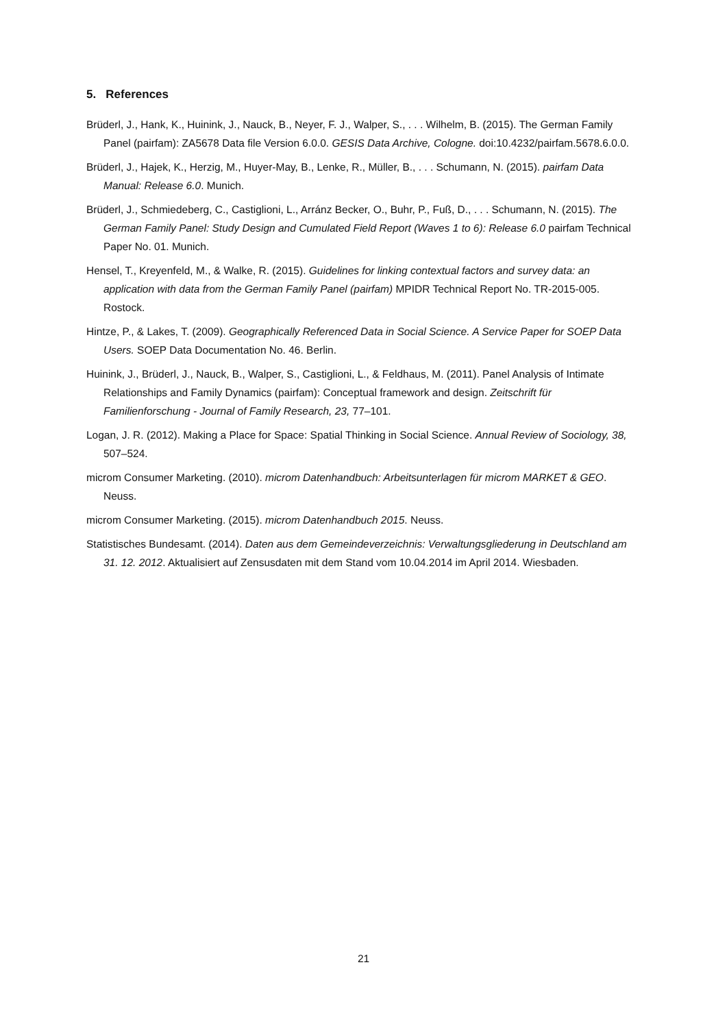5. References
Brüderl, J., Hank, K., Huinink, J., Nauck, B., Neyer, F. J., Walper, S., . . . Wilhelm, B. (2015). The German Family Panel (pairfam): ZA5678 Data file Version 6.0.0. GESIS Data Archive, Cologne. doi:10.4232/pairfam.5678.6.0.0.
Brüderl, J., Hajek, K., Herzig, M., Huyer-May, B., Lenke, R., Müller, B., . . . Schumann, N. (2015). pairfam Data Manual: Release 6.0. Munich.
Brüderl, J., Schmiedeberg, C., Castiglioni, L., Arránz Becker, O., Buhr, P., Fuß, D., . . . Schumann, N. (2015). The German Family Panel: Study Design and Cumulated Field Report (Waves 1 to 6): Release 6.0 pairfam Technical Paper No. 01. Munich.
Hensel, T., Kreyenfeld, M., & Walke, R. (2015). Guidelines for linking contextual factors and survey data: an application with data from the German Family Panel (pairfam) MPIDR Technical Report No. TR-2015-005. Rostock.
Hintze, P., & Lakes, T. (2009). Geographically Referenced Data in Social Science. A Service Paper for SOEP Data Users. SOEP Data Documentation No. 46. Berlin.
Huinink, J., Brüderl, J., Nauck, B., Walper, S., Castiglioni, L., & Feldhaus, M. (2011). Panel Analysis of Intimate Relationships and Family Dynamics (pairfam): Conceptual framework and design. Zeitschrift für Familienforschung - Journal of Family Research, 23, 77–101.
Logan, J. R. (2012). Making a Place for Space: Spatial Thinking in Social Science. Annual Review of Sociology, 38, 507–524.
microm Consumer Marketing. (2010). microm Datenhandbuch: Arbeitsunterlagen für microm MARKET & GEO. Neuss.
microm Consumer Marketing. (2015). microm Datenhandbuch 2015. Neuss.
Statistisches Bundesamt. (2014). Daten aus dem Gemeindeverzeichnis: Verwaltungsgliederung in Deutschland am 31. 12. 2012. Aktualisiert auf Zensusdaten mit dem Stand vom 10.04.2014 im April 2014. Wiesbaden.
21